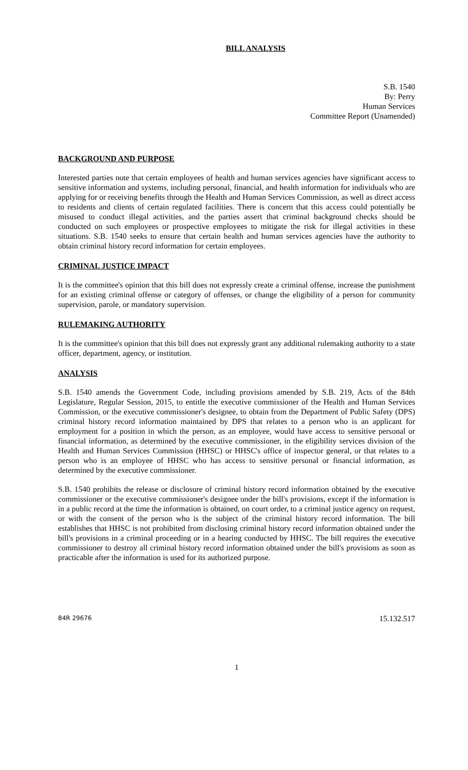BILL ANALYSIS
S.B. 1540
By: Perry
Human Services
Committee Report (Unamended)
BACKGROUND AND PURPOSE
Interested parties note that certain employees of health and human services agencies have significant access to sensitive information and systems, including personal, financial, and health information for individuals who are applying for or receiving benefits through the Health and Human Services Commission, as well as direct access to residents and clients of certain regulated facilities. There is concern that this access could potentially be misused to conduct illegal activities, and the parties assert that criminal background checks should be conducted on such employees or prospective employees to mitigate the risk for illegal activities in these situations. S.B. 1540 seeks to ensure that certain health and human services agencies have the authority to obtain criminal history record information for certain employees.
CRIMINAL JUSTICE IMPACT
It is the committee's opinion that this bill does not expressly create a criminal offense, increase the punishment for an existing criminal offense or category of offenses, or change the eligibility of a person for community supervision, parole, or mandatory supervision.
RULEMAKING AUTHORITY
It is the committee's opinion that this bill does not expressly grant any additional rulemaking authority to a state officer, department, agency, or institution.
ANALYSIS
S.B. 1540 amends the Government Code, including provisions amended by S.B. 219, Acts of the 84th Legislature, Regular Session, 2015, to entitle the executive commissioner of the Health and Human Services Commission, or the executive commissioner's designee, to obtain from the Department of Public Safety (DPS) criminal history record information maintained by DPS that relates to a person who is an applicant for employment for a position in which the person, as an employee, would have access to sensitive personal or financial information, as determined by the executive commissioner, in the eligibility services division of the Health and Human Services Commission (HHSC) or HHSC's office of inspector general, or that relates to a person who is an employee of HHSC who has access to sensitive personal or financial information, as determined by the executive commissioner.
S.B. 1540 prohibits the release or disclosure of criminal history record information obtained by the executive commissioner or the executive commissioner's designee under the bill's provisions, except if the information is in a public record at the time the information is obtained, on court order, to a criminal justice agency on request, or with the consent of the person who is the subject of the criminal history record information. The bill establishes that HHSC is not prohibited from disclosing criminal history record information obtained under the bill's provisions in a criminal proceeding or in a hearing conducted by HHSC. The bill requires the executive commissioner to destroy all criminal history record information obtained under the bill's provisions as soon as practicable after the information is used for its authorized purpose.
84R 29676 15.132.517
1